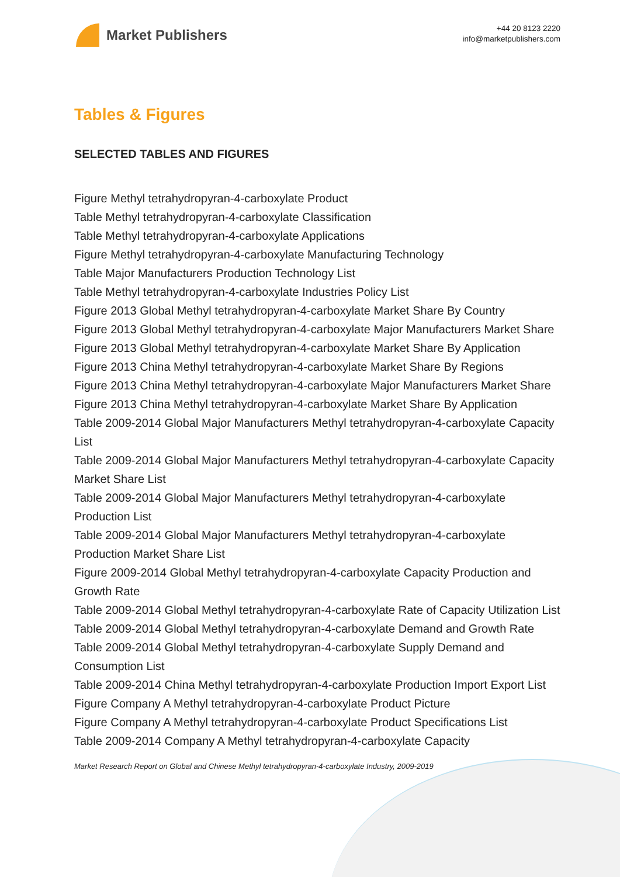Market Publishers
+44 20 8123 2220
info@marketpublishers.com
Tables & Figures
SELECTED TABLES AND FIGURES
Figure Methyl tetrahydropyran-4-carboxylate Product
Table Methyl tetrahydropyran-4-carboxylate Classification
Table Methyl tetrahydropyran-4-carboxylate Applications
Figure Methyl tetrahydropyran-4-carboxylate Manufacturing Technology
Table Major Manufacturers Production Technology List
Table Methyl tetrahydropyran-4-carboxylate Industries Policy List
Figure 2013 Global Methyl tetrahydropyran-4-carboxylate Market Share By Country
Figure 2013 Global Methyl tetrahydropyran-4-carboxylate Major Manufacturers Market Share
Figure 2013 Global Methyl tetrahydropyran-4-carboxylate Market Share By Application
Figure 2013 China Methyl tetrahydropyran-4-carboxylate Market Share By Regions
Figure 2013 China Methyl tetrahydropyran-4-carboxylate Major Manufacturers Market Share
Figure 2013 China Methyl tetrahydropyran-4-carboxylate Market Share By Application
Table 2009-2014 Global Major Manufacturers Methyl tetrahydropyran-4-carboxylate Capacity List
Table 2009-2014 Global Major Manufacturers Methyl tetrahydropyran-4-carboxylate Capacity Market Share List
Table 2009-2014 Global Major Manufacturers Methyl tetrahydropyran-4-carboxylate Production List
Table 2009-2014 Global Major Manufacturers Methyl tetrahydropyran-4-carboxylate Production Market Share List
Figure 2009-2014 Global Methyl tetrahydropyran-4-carboxylate Capacity Production and Growth Rate
Table 2009-2014 Global Methyl tetrahydropyran-4-carboxylate Rate of Capacity Utilization List
Table 2009-2014 Global Methyl tetrahydropyran-4-carboxylate Demand and Growth Rate
Table 2009-2014 Global Methyl tetrahydropyran-4-carboxylate Supply Demand and Consumption List
Table 2009-2014 China Methyl tetrahydropyran-4-carboxylate Production Import Export List
Figure Company A Methyl tetrahydropyran-4-carboxylate Product Picture
Figure Company A Methyl tetrahydropyran-4-carboxylate Product Specifications List
Table 2009-2014 Company A Methyl tetrahydropyran-4-carboxylate Capacity
Market Research Report on Global and Chinese Methyl tetrahydropyran-4-carboxylate Industry, 2009-2019